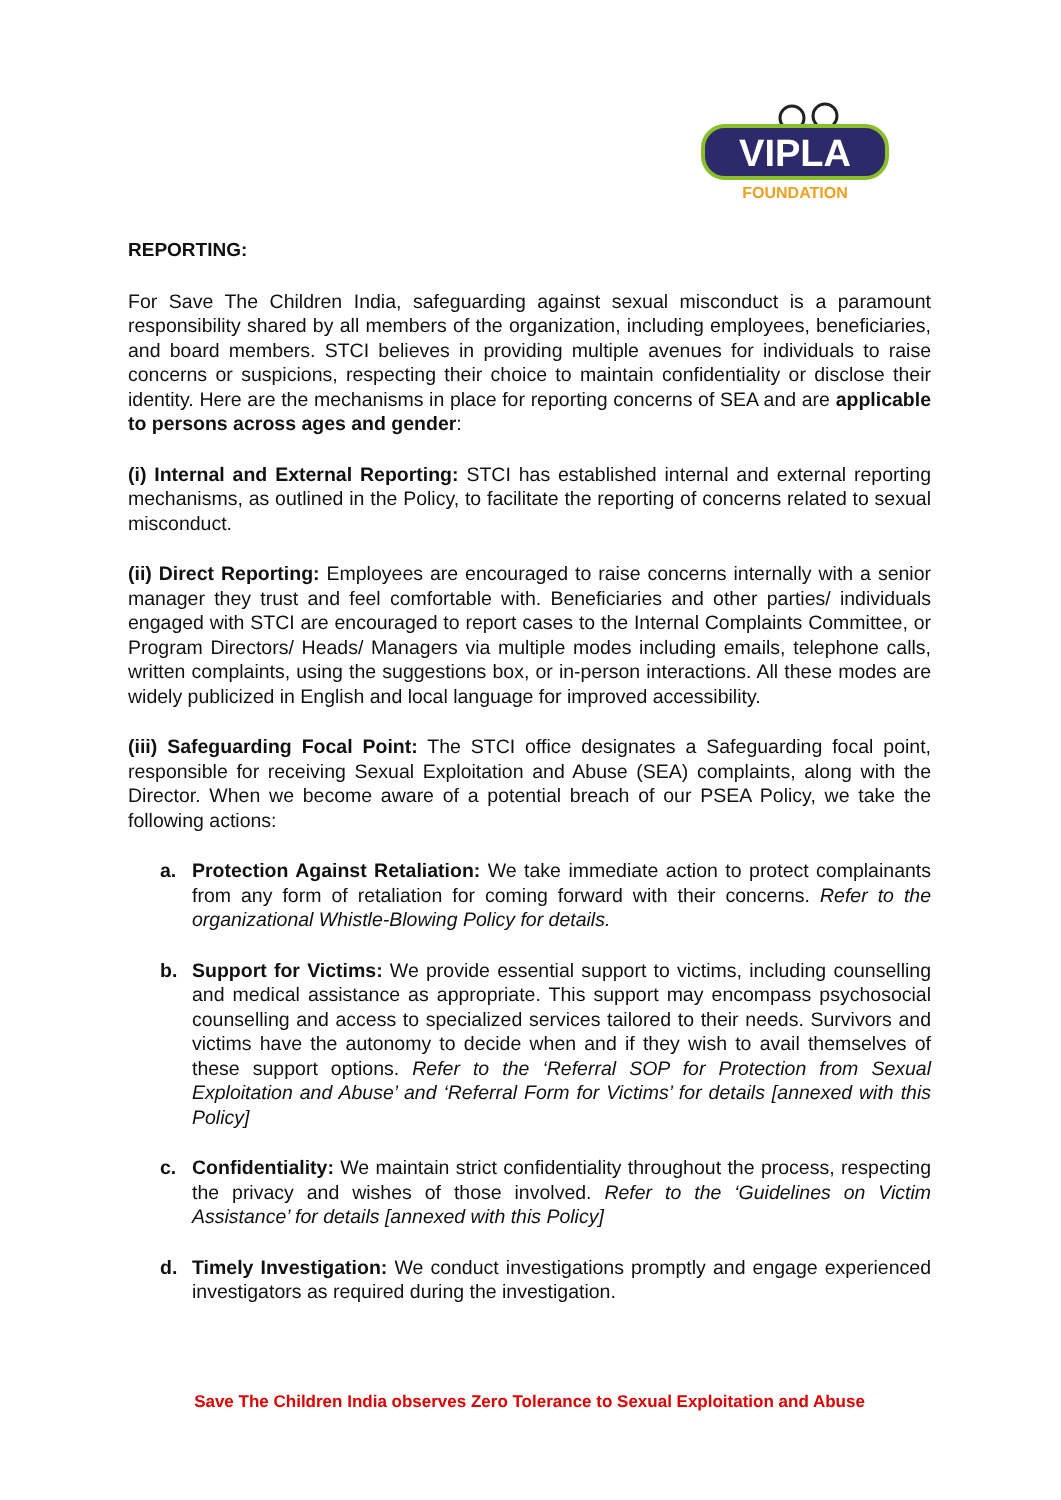VIPLA
FOUNDATION
REPORTING:
For Save The Children India, safeguarding against sexual misconduct is a paramount responsibility shared by all members of the organization, including employees, beneficiaries, and board members. STCI believes in providing multiple avenues for individuals to raise concerns or suspicions, respecting their choice to maintain confidentiality or disclose their identity. Here are the mechanisms in place for reporting concerns of SEA and are applicable to persons across ages and gender:
(i) Internal and External Reporting: STCI has established internal and external reporting mechanisms, as outlined in the Policy, to facilitate the reporting of concerns related to sexual misconduct.
(ii) Direct Reporting: Employees are encouraged to raise concerns internally with a senior manager they trust and feel comfortable with. Beneficiaries and other parties/ individuals engaged with STCI are encouraged to report cases to the Internal Complaints Committee, or Program Directors/ Heads/ Managers via multiple modes including emails, telephone calls, written complaints, using the suggestions box, or in-person interactions. All these modes are widely publicized in English and local language for improved accessibility.
(iii) Safeguarding Focal Point: The STCI office designates a Safeguarding focal point, responsible for receiving Sexual Exploitation and Abuse (SEA) complaints, along with the Director. When we become aware of a potential breach of our PSEA Policy, we take the following actions:
a. Protection Against Retaliation: We take immediate action to protect complainants from any form of retaliation for coming forward with their concerns. Refer to the organizational Whistle-Blowing Policy for details.
b. Support for Victims: We provide essential support to victims, including counselling and medical assistance as appropriate. This support may encompass psychosocial counselling and access to specialized services tailored to their needs. Survivors and victims have the autonomy to decide when and if they wish to avail themselves of these support options. Refer to the ‘Referral SOP for Protection from Sexual Exploitation and Abuse’ and ‘Referral Form for Victims’ for details [annexed with this Policy]
c. Confidentiality: We maintain strict confidentiality throughout the process, respecting the privacy and wishes of those involved. Refer to the ‘Guidelines on Victim Assistance’ for details [annexed with this Policy]
d. Timely Investigation: We conduct investigations promptly and engage experienced investigators as required during the investigation.
Save The Children India observes Zero Tolerance to Sexual Exploitation and Abuse